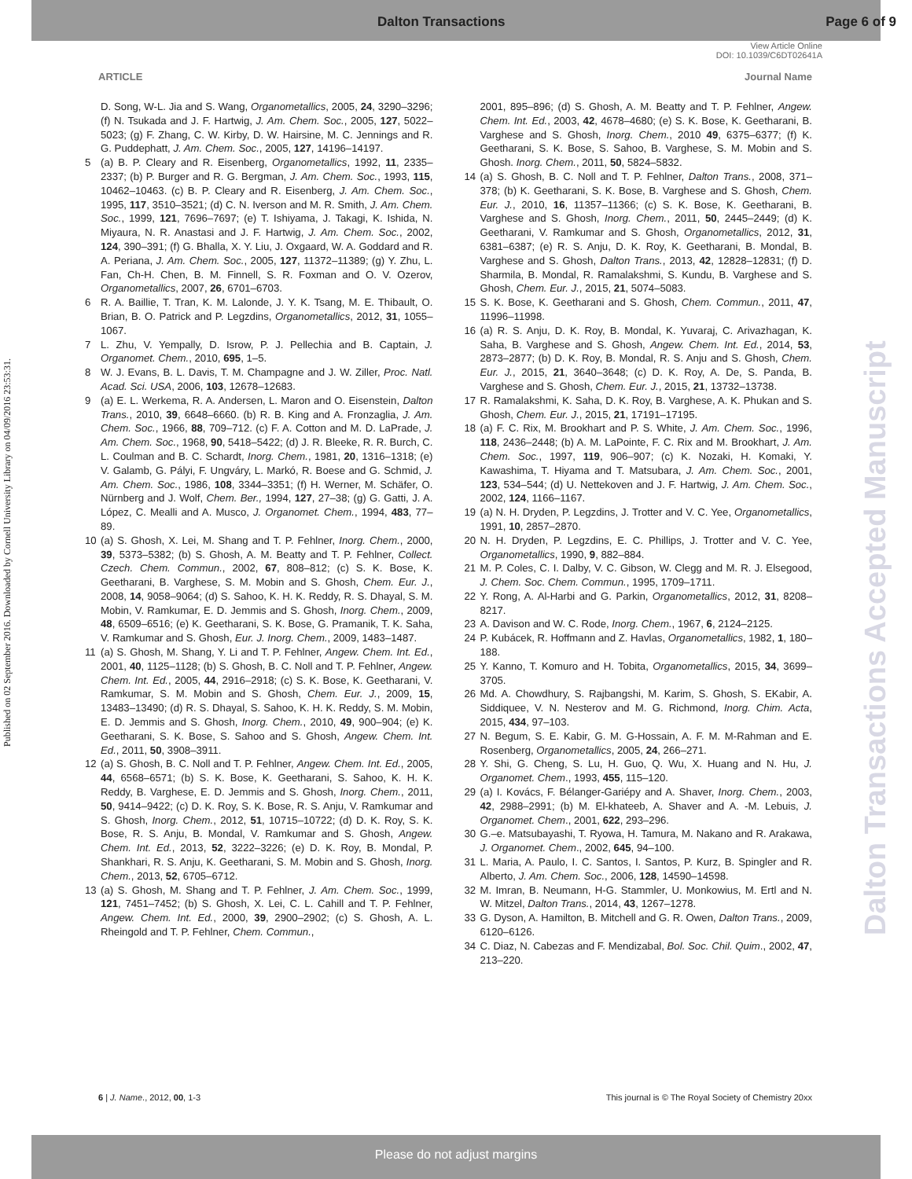Dalton Transactions Page 6 of 9
View Article Online
DOI: 10.1039/C6DT02641A
ARTICLE Journal Name
Published on 02 September 2016. Downloaded by Cornell University Library on 04/09/2016 23:53:31.
Dalton Transactions Accepted Manuscript
D. Song, W-L. Jia and S. Wang, Organometallics, 2005, 24, 3290–3296; (f) N. Tsukada and J. F. Hartwig, J. Am. Chem. Soc., 2005, 127, 5022–5023; (g) F. Zhang, C. W. Kirby, D. W. Hairsine, M. C. Jennings and R. G. Puddephatt, J. Am. Chem. Soc., 2005, 127, 14196–14197.
5 (a) B. P. Cleary and R. Eisenberg, Organometallics, 1992, 11, 2335–2337; (b) P. Burger and R. G. Bergman, J. Am. Chem. Soc., 1993, 115, 10462–10463. (c) B. P. Cleary and R. Eisenberg, J. Am. Chem. Soc., 1995, 117, 3510–3521; (d) C. N. Iverson and M. R. Smith, J. Am. Chem. Soc., 1999, 121, 7696–7697; (e) T. Ishiyama, J. Takagi, K. Ishida, N. Miyaura, N. R. Anastasi and J. F. Hartwig, J. Am. Chem. Soc., 2002, 124, 390–391; (f) G. Bhalla, X. Y. Liu, J. Oxgaard, W. A. Goddard and R. A. Periana, J. Am. Chem. Soc., 2005, 127, 11372–11389; (g) Y. Zhu, L. Fan, Ch-H. Chen, B. M. Finnell, S. R. Foxman and O. V. Ozerov, Organometallics, 2007, 26, 6701–6703.
6 R. A. Baillie, T. Tran, K. M. Lalonde, J. Y. K. Tsang, M. E. Thibault, O. Brian, B. O. Patrick and P. Legzdins, Organometallics, 2012, 31, 1055–1067.
7 L. Zhu, V. Yempally, D. Isrow, P. J. Pellechia and B. Captain, J. Organomet. Chem., 2010, 695, 1–5.
8 W. J. Evans, B. L. Davis, T. M. Champagne and J. W. Ziller, Proc. Natl. Acad. Sci. USA, 2006, 103, 12678–12683.
9 (a) E. L. Werkema, R. A. Andersen, L. Maron and O. Eisenstein, Dalton Trans., 2010, 39, 6648–6660. (b) R. B. King and A. Fronzaglia, J. Am. Chem. Soc., 1966, 88, 709–712. (c) F. A. Cotton and M. D. LaPrade, J. Am. Chem. Soc., 1968, 90, 5418–5422; (d) J. R. Bleeke, R. R. Burch, C. L. Coulman and B. C. Schardt, Inorg. Chem., 1981, 20, 1316–1318; (e) V. Galamb, G. Pályi, F. Ungváry, L. Markó, R. Boese and G. Schmid, J. Am. Chem. Soc., 1986, 108, 3344–3351; (f) H. Werner, M. Schäfer, O. Nürnberg and J. Wolf, Chem. Ber., 1994, 127, 27–38; (g) G. Gatti, J. A. López, C. Mealli and A. Musco, J. Organomet. Chem., 1994, 483, 77–89.
10 (a) S. Ghosh, X. Lei, M. Shang and T. P. Fehlner, Inorg. Chem., 2000, 39, 5373–5382; (b) S. Ghosh, A. M. Beatty and T. P. Fehlner, Collect. Czech. Chem. Commun., 2002, 67, 808–812; (c) S. K. Bose, K. Geetharani, B. Varghese, S. M. Mobin and S. Ghosh, Chem. Eur. J., 2008, 14, 9058–9064; (d) S. Sahoo, K. H. K. Reddy, R. S. Dhayal, S. M. Mobin, V. Ramkumar, E. D. Jemmis and S. Ghosh, Inorg. Chem., 2009, 48, 6509–6516; (e) K. Geetharani, S. K. Bose, G. Pramanik, T. K. Saha, V. Ramkumar and S. Ghosh, Eur. J. Inorg. Chem., 2009, 1483–1487.
11 (a) S. Ghosh, M. Shang, Y. Li and T. P. Fehlner, Angew. Chem. Int. Ed., 2001, 40, 1125–1128; (b) S. Ghosh, B. C. Noll and T. P. Fehlner, Angew. Chem. Int. Ed., 2005, 44, 2916–2918; (c) S. K. Bose, K. Geetharani, V. Ramkumar, S. M. Mobin and S. Ghosh, Chem. Eur. J., 2009, 15, 13483–13490; (d) R. S. Dhayal, S. Sahoo, K. H. K. Reddy, S. M. Mobin, E. D. Jemmis and S. Ghosh, Inorg. Chem., 2010, 49, 900–904; (e) K. Geetharani, S. K. Bose, S. Sahoo and S. Ghosh, Angew. Chem. Int. Ed., 2011, 50, 3908–3911.
12 (a) S. Ghosh, B. C. Noll and T. P. Fehlner, Angew. Chem. Int. Ed., 2005, 44, 6568–6571; (b) S. K. Bose, K. Geetharani, S. Sahoo, K. H. K. Reddy, B. Varghese, E. D. Jemmis and S. Ghosh, Inorg. Chem., 2011, 50, 9414–9422; (c) D. K. Roy, S. K. Bose, R. S. Anju, V. Ramkumar and S. Ghosh, Inorg. Chem., 2012, 51, 10715–10722; (d) D. K. Roy, S. K. Bose, R. S. Anju, B. Mondal, V. Ramkumar and S. Ghosh, Angew. Chem. Int. Ed., 2013, 52, 3222–3226; (e) D. K. Roy, B. Mondal, P. Shankhari, R. S. Anju, K. Geetharani, S. M. Mobin and S. Ghosh, Inorg. Chem., 2013, 52, 6705–6712.
13 (a) S. Ghosh, M. Shang and T. P. Fehlner, J. Am. Chem. Soc., 1999, 121, 7451–7452; (b) S. Ghosh, X. Lei, C. L. Cahill and T. P. Fehlner, Angew. Chem. Int. Ed., 2000, 39, 2900–2902; (c) S. Ghosh, A. L. Rheingold and T. P. Fehlner, Chem. Commun.,
2001, 895–896; (d) S. Ghosh, A. M. Beatty and T. P. Fehlner, Angew. Chem. Int. Ed., 2003, 42, 4678–4680; (e) S. K. Bose, K. Geetharani, B. Varghese and S. Ghosh, Inorg. Chem., 2010 49, 6375–6377; (f) K. Geetharani, S. K. Bose, S. Sahoo, B. Varghese, S. M. Mobin and S. Ghosh. Inorg. Chem., 2011, 50, 5824–5832.
14 (a) S. Ghosh, B. C. Noll and T. P. Fehlner, Dalton Trans., 2008, 371–378; (b) K. Geetharani, S. K. Bose, B. Varghese and S. Ghosh, Chem. Eur. J., 2010, 16, 11357–11366; (c) S. K. Bose, K. Geetharani, B. Varghese and S. Ghosh, Inorg. Chem., 2011, 50, 2445–2449; (d) K. Geetharani, V. Ramkumar and S. Ghosh, Organometallics, 2012, 31, 6381–6387; (e) R. S. Anju, D. K. Roy, K. Geetharani, B. Mondal, B. Varghese and S. Ghosh, Dalton Trans., 2013, 42, 12828–12831; (f) D. Sharmila, B. Mondal, R. Ramalakshmi, S. Kundu, B. Varghese and S. Ghosh, Chem. Eur. J., 2015, 21, 5074–5083.
15 S. K. Bose, K. Geetharani and S. Ghosh, Chem. Commun., 2011, 47, 11996–11998.
16 (a) R. S. Anju, D. K. Roy, B. Mondal, K. Yuvaraj, C. Arivazhagan, K. Saha, B. Varghese and S. Ghosh, Angew. Chem. Int. Ed., 2014, 53, 2873–2877; (b) D. K. Roy, B. Mondal, R. S. Anju and S. Ghosh, Chem. Eur. J., 2015, 21, 3640–3648; (c) D. K. Roy, A. De, S. Panda, B. Varghese and S. Ghosh, Chem. Eur. J., 2015, 21, 13732–13738.
17 R. Ramalakshmi, K. Saha, D. K. Roy, B. Varghese, A. K. Phukan and S. Ghosh, Chem. Eur. J., 2015, 21, 17191–17195.
18 (a) F. C. Rix, M. Brookhart and P. S. White, J. Am. Chem. Soc., 1996, 118, 2436–2448; (b) A. M. LaPointe, F. C. Rix and M. Brookhart, J. Am. Chem. Soc., 1997, 119, 906–907; (c) K. Nozaki, H. Komaki, Y. Kawashima, T. Hiyama and T. Matsubara, J. Am. Chem. Soc., 2001, 123, 534–544; (d) U. Nettekoven and J. F. Hartwig, J. Am. Chem. Soc., 2002, 124, 1166–1167.
19 (a) N. H. Dryden, P. Legzdins, J. Trotter and V. C. Yee, Organometallics, 1991, 10, 2857–2870.
20 N. H. Dryden, P. Legzdins, E. C. Phillips, J. Trotter and V. C. Yee, Organometallics, 1990, 9, 882–884.
21 M. P. Coles, C. I. Dalby, V. C. Gibson, W. Clegg and M. R. J. Elsegood, J. Chem. Soc. Chem. Commun., 1995, 1709–1711.
22 Y. Rong, A. Al-Harbi and G. Parkin, Organometallics, 2012, 31, 8208–8217.
23 A. Davison and W. C. Rode, Inorg. Chem., 1967, 6, 2124–2125.
24 P. Kubácek, R. Hoffmann and Z. Havlas, Organometallics, 1982, 1, 180–188.
25 Y. Kanno, T. Komuro and H. Tobita, Organometallics, 2015, 34, 3699–3705.
26 Md. A. Chowdhury, S. Rajbangshi, M. Karim, S. Ghosh, S. EKabir, A. Siddiquee, V. N. Nesterov and M. G. Richmond, Inorg. Chim. Acta, 2015, 434, 97–103.
27 N. Begum, S. E. Kabir, G. M. G-Hossain, A. F. M. M-Rahman and E. Rosenberg, Organometallics, 2005, 24, 266–271.
28 Y. Shi, G. Cheng, S. Lu, H. Guo, Q. Wu, X. Huang and N. Hu, J. Organomet. Chem., 1993, 455, 115–120.
29 (a) I. Kovács, F. Bélanger-Gariépy and A. Shaver, Inorg. Chem., 2003, 42, 2988–2991; (b) M. El-khateeb, A. Shaver and A. -M. Lebuis, J. Organomet. Chem., 2001, 622, 293–296.
30 G.–e. Matsubayashi, T. Ryowa, H. Tamura, M. Nakano and R. Arakawa, J. Organomet. Chem., 2002, 645, 94–100.
31 L. Maria, A. Paulo, I. C. Santos, I. Santos, P. Kurz, B. Spingler and R. Alberto, J. Am. Chem. Soc., 2006, 128, 14590–14598.
32 M. Imran, B. Neumann, H-G. Stammler, U. Monkowius, M. Ertl and N. W. Mitzel, Dalton Trans., 2014, 43, 1267–1278.
33 G. Dyson, A. Hamilton, B. Mitchell and G. R. Owen, Dalton Trans., 2009, 6120–6126.
34 C. Diaz, N. Cabezas and F. Mendizabal, Bol. Soc. Chil. Quim., 2002, 47, 213–220.
6 | J. Name., 2012, 00, 1-3 This journal is © The Royal Society of Chemistry 20xx
Please do not adjust margins